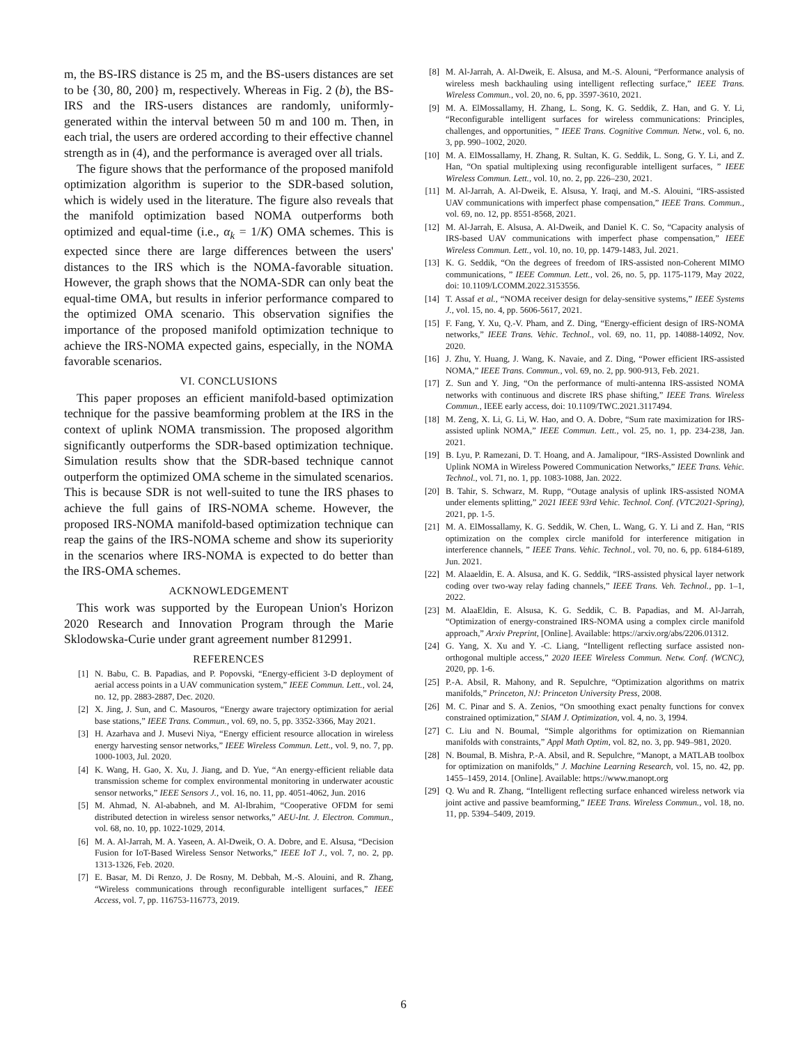m, the BS-IRS distance is 25 m, and the BS-users distances are set to be {30, 80, 200} m, respectively. Whereas in Fig. 2 (b), the BS-IRS and the IRS-users distances are randomly, uniformly-generated within the interval between 50 m and 100 m. Then, in each trial, the users are ordered according to their effective channel strength as in (4), and the performance is averaged over all trials.
The figure shows that the performance of the proposed manifold optimization algorithm is superior to the SDR-based solution, which is widely used in the literature. The figure also reveals that the manifold optimization based NOMA outperforms both optimized and equal-time (i.e., α<sub>k</sub> = 1/K) OMA schemes. This is expected since there are large differences between the users' distances to the IRS which is the NOMA-favorable situation. However, the graph shows that the NOMA-SDR can only beat the equal-time OMA, but results in inferior performance compared to the optimized OMA scenario. This observation signifies the importance of the proposed manifold optimization technique to achieve the IRS-NOMA expected gains, especially, in the NOMA favorable scenarios.
VI. CONCLUSIONS
This paper proposes an efficient manifold-based optimization technique for the passive beamforming problem at the IRS in the context of uplink NOMA transmission. The proposed algorithm significantly outperforms the SDR-based optimization technique. Simulation results show that the SDR-based technique cannot outperform the optimized OMA scheme in the simulated scenarios. This is because SDR is not well-suited to tune the IRS phases to achieve the full gains of IRS-NOMA scheme. However, the proposed IRS-NOMA manifold-based optimization technique can reap the gains of the IRS-NOMA scheme and show its superiority in the scenarios where IRS-NOMA is expected to do better than the IRS-OMA schemes.
ACKNOWLEDGEMENT
This work was supported by the European Union's Horizon 2020 Research and Innovation Program through the Marie Sklodowska-Curie under grant agreement number 812991.
REFERENCES
[1] N. Babu, C. B. Papadias, and P. Popovski, “Energy-efficient 3-D deployment of aerial access points in a UAV communication system,” IEEE Commun. Lett., vol. 24, no. 12, pp. 2883-2887, Dec. 2020.
[2] X. Jing, J. Sun, and C. Masouros, “Energy aware trajectory optimization for aerial base stations,” IEEE Trans. Commun., vol. 69, no. 5, pp. 3352-3366, May 2021.
[3] H. Azarhava and J. Musevi Niya, “Energy efficient resource allocation in wireless energy harvesting sensor networks,” IEEE Wireless Commun. Lett., vol. 9, no. 7, pp. 1000-1003, Jul. 2020.
[4] K. Wang, H. Gao, X. Xu, J. Jiang, and D. Yue, “An energy-efficient reliable data transmission scheme for complex environmental monitoring in underwater acoustic sensor networks,” IEEE Sensors J., vol. 16, no. 11, pp. 4051-4062, Jun. 2016
[5] M. Ahmad, N. Al-ababneh, and M. Al-Ibrahim, “Cooperative OFDM for semi distributed detection in wireless sensor networks,” AEU-Int. J. Electron. Commun., vol. 68, no. 10, pp. 1022-1029, 2014.
[6] M. A. Al-Jarrah, M. A. Yaseen, A. Al-Dweik, O. A. Dobre, and E. Alsusa, “Decision Fusion for IoT-Based Wireless Sensor Networks,” IEEE IoT J., vol. 7, no. 2, pp. 1313-1326, Feb. 2020.
[7] E. Basar, M. Di Renzo, J. De Rosny, M. Debbah, M.-S. Alouini, and R. Zhang, “Wireless communications through reconfigurable intelligent surfaces,” IEEE Access, vol. 7, pp. 116753-116773, 2019.
[8] M. Al-Jarrah, A. Al-Dweik, E. Alsusa, and M.-S. Alouni, “Performance analysis of wireless mesh backhauling using intelligent reflecting surface,” IEEE Trans. Wireless Commun., vol. 20, no. 6, pp. 3597-3610, 2021.
[9] M. A. ElMossallamy, H. Zhang, L. Song, K. G. Seddik, Z. Han, and G. Y. Li, “Reconfigurable intelligent surfaces for wireless communications: Principles, challenges, and opportunities, ” IEEE Trans. Cognitive Commun. Netw., vol. 6, no. 3, pp. 990–1002, 2020.
[10] M. A. ElMossallamy, H. Zhang, R. Sultan, K. G. Seddik, L. Song, G. Y. Li, and Z. Han, “On spatial multiplexing using reconfigurable intelligent surfaces, ” IEEE Wireless Commun. Lett., vol. 10, no. 2, pp. 226–230, 2021.
[11] M. Al-Jarrah, A. Al-Dweik, E. Alsusa, Y. Iraqi, and M.-S. Alouini, “IRS-assisted UAV communications with imperfect phase compensation,” IEEE Trans. Commun., vol. 69, no. 12, pp. 8551-8568, 2021.
[12] M. Al-Jarrah, E. Alsusa, A. Al-Dweik, and Daniel K. C. So, “Capacity analysis of IRS-based UAV communications with imperfect phase compensation,” IEEE Wireless Commun. Lett., vol. 10, no. 10, pp. 1479-1483, Jul. 2021.
[13] K. G. Seddik, “On the degrees of freedom of IRS-assisted non-Coherent MIMO communications, ” IEEE Commun. Lett., vol. 26, no. 5, pp. 1175-1179, May 2022, doi: 10.1109/LCOMM.2022.3153556.
[14] T. Assaf et al., “NOMA receiver design for delay-sensitive systems,” IEEE Systems J., vol. 15, no. 4, pp. 5606-5617, 2021.
[15] F. Fang, Y. Xu, Q.-V. Pham, and Z. Ding, “Energy-efficient design of IRS-NOMA networks,” IEEE Trans. Vehic. Technol., vol. 69, no. 11, pp. 14088-14092, Nov. 2020.
[16] J. Zhu, Y. Huang, J. Wang, K. Navaie, and Z. Ding, “Power efficient IRS-assisted NOMA,” IEEE Trans. Commun., vol. 69, no. 2, pp. 900-913, Feb. 2021.
[17] Z. Sun and Y. Jing, “On the performance of multi-antenna IRS-assisted NOMA networks with continuous and discrete IRS phase shifting,” IEEE Trans. Wireless Commun., IEEE early access, doi: 10.1109/TWC.2021.3117494.
[18] M. Zeng, X. Li, G. Li, W. Hao, and O. A. Dobre, “Sum rate maximization for IRS-assisted uplink NOMA,” IEEE Commun. Lett., vol. 25, no. 1, pp. 234-238, Jan. 2021.
[19] B. Lyu, P. Ramezani, D. T. Hoang, and A. Jamalipour, “IRS-Assisted Downlink and Uplink NOMA in Wireless Powered Communication Networks,” IEEE Trans. Vehic. Technol., vol. 71, no. 1, pp. 1083-1088, Jan. 2022.
[20] B. Tahir, S. Schwarz, M. Rupp, “Outage analysis of uplink IRS-assisted NOMA under elements splitting,” 2021 IEEE 93rd Vehic. Technol. Conf. (VTC2021-Spring), 2021, pp. 1-5.
[21] M. A. ElMossallamy, K. G. Seddik, W. Chen, L. Wang, G. Y. Li and Z. Han, “RIS optimization on the complex circle manifold for interference mitigation in interference channels, ” IEEE Trans. Vehic. Technol., vol. 70, no. 6, pp. 6184-6189, Jun. 2021.
[22] M. Alaaeldin, E. A. Alsusa, and K. G. Seddik, “IRS-assisted physical layer network coding over two-way relay fading channels,” IEEE Trans. Veh. Technol., pp. 1–1, 2022.
[23] M. AlaaEldin, E. Alsusa, K. G. Seddik, C. B. Papadias, and M. Al-Jarrah, “Optimization of energy-constrained IRS-NOMA using a complex circle manifold approach,” Arxiv Preprint, [Online]. Available: https://arxiv.org/abs/2206.01312.
[24] G. Yang, X. Xu and Y. -C. Liang, “Intelligent reflecting surface assisted non-orthogonal multiple access,” 2020 IEEE Wireless Commun. Netw. Conf. (WCNC), 2020, pp. 1-6.
[25] P.-A. Absil, R. Mahony, and R. Sepulchre, “Optimization algorithms on matrix manifolds,” Princeton, NJ: Princeton University Press, 2008.
[26] M. C. Pinar and S. A. Zenios, “On smoothing exact penalty functions for convex constrained optimization,” SIAM J. Optimization, vol. 4, no. 3, 1994.
[27] C. Liu and N. Boumal, “Simple algorithms for optimization on Riemannian manifolds with constraints,” Appl Math Optim, vol. 82, no. 3, pp. 949–981, 2020.
[28] N. Boumal, B. Mishra, P.-A. Absil, and R. Sepulchre, “Manopt, a MATLAB toolbox for optimization on manifolds,” J. Machine Learning Research, vol. 15, no. 42, pp. 1455–1459, 2014. [Online]. Available: https://www.manopt.org
[29] Q. Wu and R. Zhang, “Intelligent reflecting surface enhanced wireless network via joint active and passive beamforming,” IEEE Trans. Wireless Commun., vol. 18, no. 11, pp. 5394–5409, 2019.
6